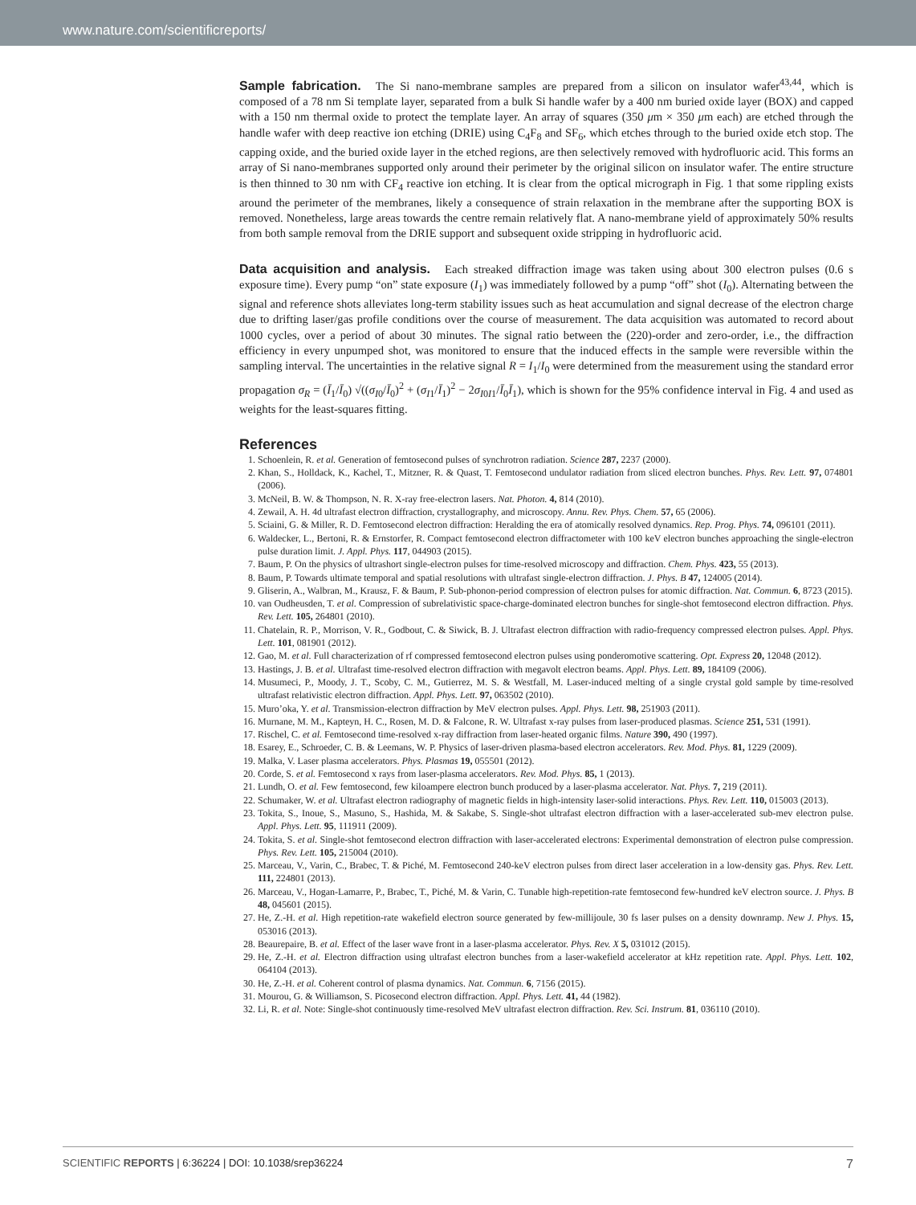www.nature.com/scientificreports/
Sample fabrication. The Si nano-membrane samples are prepared from a silicon on insulator wafer<sup>43,44</sup>, which is composed of a 78 nm Si template layer, separated from a bulk Si handle wafer by a 400 nm buried oxide layer (BOX) and capped with a 150 nm thermal oxide to protect the template layer. An array of squares (350 μm × 350 μm each) are etched through the handle wafer with deep reactive ion etching (DRIE) using C<sub>4</sub>F<sub>8</sub> and SF<sub>6</sub>, which etches through to the buried oxide etch stop. The capping oxide, and the buried oxide layer in the etched regions, are then selectively removed with hydrofluoric acid. This forms an array of Si nano-membranes supported only around their perimeter by the original silicon on insulator wafer. The entire structure is then thinned to 30 nm with CF<sub>4</sub> reactive ion etching. It is clear from the optical micrograph in Fig. 1 that some rippling exists around the perimeter of the membranes, likely a consequence of strain relaxation in the membrane after the supporting BOX is removed. Nonetheless, large areas towards the centre remain relatively flat. A nano-membrane yield of approximately 50% results from both sample removal from the DRIE support and subsequent oxide stripping in hydrofluoric acid.
Data acquisition and analysis. Each streaked diffraction image was taken using about 300 electron pulses (0.6 s exposure time). Every pump “on” state exposure (I<sub>1</sub>) was immediately followed by a pump “off” shot (I<sub>0</sub>). Alternating between the signal and reference shots alleviates long-term stability issues such as heat accumulation and signal decrease of the electron charge due to drifting laser/gas profile conditions over the course of measurement. The data acquisition was automated to record about 1000 cycles, over a period of about 30 minutes. The signal ratio between the (220)-order and zero-order, i.e., the diffraction efficiency in every unpumped shot, was monitored to ensure that the induced effects in the sample were reversible within the sampling interval. The uncertainties in the relative signal R = I<sub>1</sub>/I<sub>0</sub> were determined from the measurement using the standard error propagation σ<sub>R</sub> = (Ī<sub>1</sub>/Ī<sub>0</sub>) √((σ<sub>I0</sub>/Ī<sub>0</sub>)<sup>2</sup> + (σ<sub>I1</sub>/Ī<sub>1</sub>)<sup>2</sup> − 2σ<sub>I0I1</sub>/Ī<sub>0</sub>Ī<sub>1</sub>), which is shown for the 95% confidence interval in Fig. 4 and used as weights for the least-squares fitting.
References
1. Schoenlein, R. et al. Generation of femtosecond pulses of synchrotron radiation. Science 287, 2237 (2000).
2. Khan, S., Holldack, K., Kachel, T., Mitzner, R. & Quast, T. Femtosecond undulator radiation from sliced electron bunches. Phys. Rev. Lett. 97, 074801 (2006).
3. McNeil, B. W. & Thompson, N. R. X-ray free-electron lasers. Nat. Photon. 4, 814 (2010).
4. Zewail, A. H. 4d ultrafast electron diffraction, crystallography, and microscopy. Annu. Rev. Phys. Chem. 57, 65 (2006).
5. Sciaini, G. & Miller, R. D. Femtosecond electron diffraction: Heralding the era of atomically resolved dynamics. Rep. Prog. Phys. 74, 096101 (2011).
6. Waldecker, L., Bertoni, R. & Ernstorfer, R. Compact femtosecond electron diffractometer with 100 keV electron bunches approaching the single-electron pulse duration limit. J. Appl. Phys. 117, 044903 (2015).
7. Baum, P. On the physics of ultrashort single-electron pulses for time-resolved microscopy and diffraction. Chem. Phys. 423, 55 (2013).
8. Baum, P. Towards ultimate temporal and spatial resolutions with ultrafast single-electron diffraction. J. Phys. B 47, 124005 (2014).
9. Gliserin, A., Walbran, M., Krausz, F. & Baum, P. Sub-phonon-period compression of electron pulses for atomic diffraction. Nat. Commun. 6, 8723 (2015).
10. van Oudheusden, T. et al. Compression of subrelativistic space-charge-dominated electron bunches for single-shot femtosecond electron diffraction. Phys. Rev. Lett. 105, 264801 (2010).
11. Chatelain, R. P., Morrison, V. R., Godbout, C. & Siwick, B. J. Ultrafast electron diffraction with radio-frequency compressed electron pulses. Appl. Phys. Lett. 101, 081901 (2012).
12. Gao, M. et al. Full characterization of rf compressed femtosecond electron pulses using ponderomotive scattering. Opt. Express 20, 12048 (2012).
13. Hastings, J. B. et al. Ultrafast time-resolved electron diffraction with megavolt electron beams. Appl. Phys. Lett. 89, 184109 (2006).
14. Musumeci, P., Moody, J. T., Scoby, C. M., Gutierrez, M. S. & Westfall, M. Laser-induced melting of a single crystal gold sample by time-resolved ultrafast relativistic electron diffraction. Appl. Phys. Lett. 97, 063502 (2010).
15. Muro’oka, Y. et al. Transmission-electron diffraction by MeV electron pulses. Appl. Phys. Lett. 98, 251903 (2011).
16. Murnane, M. M., Kapteyn, H. C., Rosen, M. D. & Falcone, R. W. Ultrafast x-ray pulses from laser-produced plasmas. Science 251, 531 (1991).
17. Rischel, C. et al. Femtosecond time-resolved x-ray diffraction from laser-heated organic films. Nature 390, 490 (1997).
18. Esarey, E., Schroeder, C. B. & Leemans, W. P. Physics of laser-driven plasma-based electron accelerators. Rev. Mod. Phys. 81, 1229 (2009).
19. Malka, V. Laser plasma accelerators. Phys. Plasmas 19, 055501 (2012).
20. Corde, S. et al. Femtosecond x rays from laser-plasma accelerators. Rev. Mod. Phys. 85, 1 (2013).
21. Lundh, O. et al. Few femtosecond, few kiloampere electron bunch produced by a laser-plasma accelerator. Nat. Phys. 7, 219 (2011).
22. Schumaker, W. et al. Ultrafast electron radiography of magnetic fields in high-intensity laser-solid interactions. Phys. Rev. Lett. 110, 015003 (2013).
23. Tokita, S., Inoue, S., Masuno, S., Hashida, M. & Sakabe, S. Single-shot ultrafast electron diffraction with a laser-accelerated sub-mev electron pulse. Appl. Phys. Lett. 95, 111911 (2009).
24. Tokita, S. et al. Single-shot femtosecond electron diffraction with laser-accelerated electrons: Experimental demonstration of electron pulse compression. Phys. Rev. Lett. 105, 215004 (2010).
25. Marceau, V., Varin, C., Brabec, T. & Piché, M. Femtosecond 240-keV electron pulses from direct laser acceleration in a low-density gas. Phys. Rev. Lett. 111, 224801 (2013).
26. Marceau, V., Hogan-Lamarre, P., Brabec, T., Piché, M. & Varin, C. Tunable high-repetition-rate femtosecond few-hundred keV electron source. J. Phys. B 48, 045601 (2015).
27. He, Z.-H. et al. High repetition-rate wakefield electron source generated by few-millijoule, 30 fs laser pulses on a density downramp. New J. Phys. 15, 053016 (2013).
28. Beaurepaire, B. et al. Effect of the laser wave front in a laser-plasma accelerator. Phys. Rev. X 5, 031012 (2015).
29. He, Z.-H. et al. Electron diffraction using ultrafast electron bunches from a laser-wakefield accelerator at kHz repetition rate. Appl. Phys. Lett. 102, 064104 (2013).
30. He, Z.-H. et al. Coherent control of plasma dynamics. Nat. Commun. 6, 7156 (2015).
31. Mourou, G. & Williamson, S. Picosecond electron diffraction. Appl. Phys. Lett. 41, 44 (1982).
32. Li, R. et al. Note: Single-shot continuously time-resolved MeV ultrafast electron diffraction. Rev. Sci. Instrum. 81, 036110 (2010).
SCIENTIFIC REPORTS | 6:36224 | DOI: 10.1038/srep36224 7